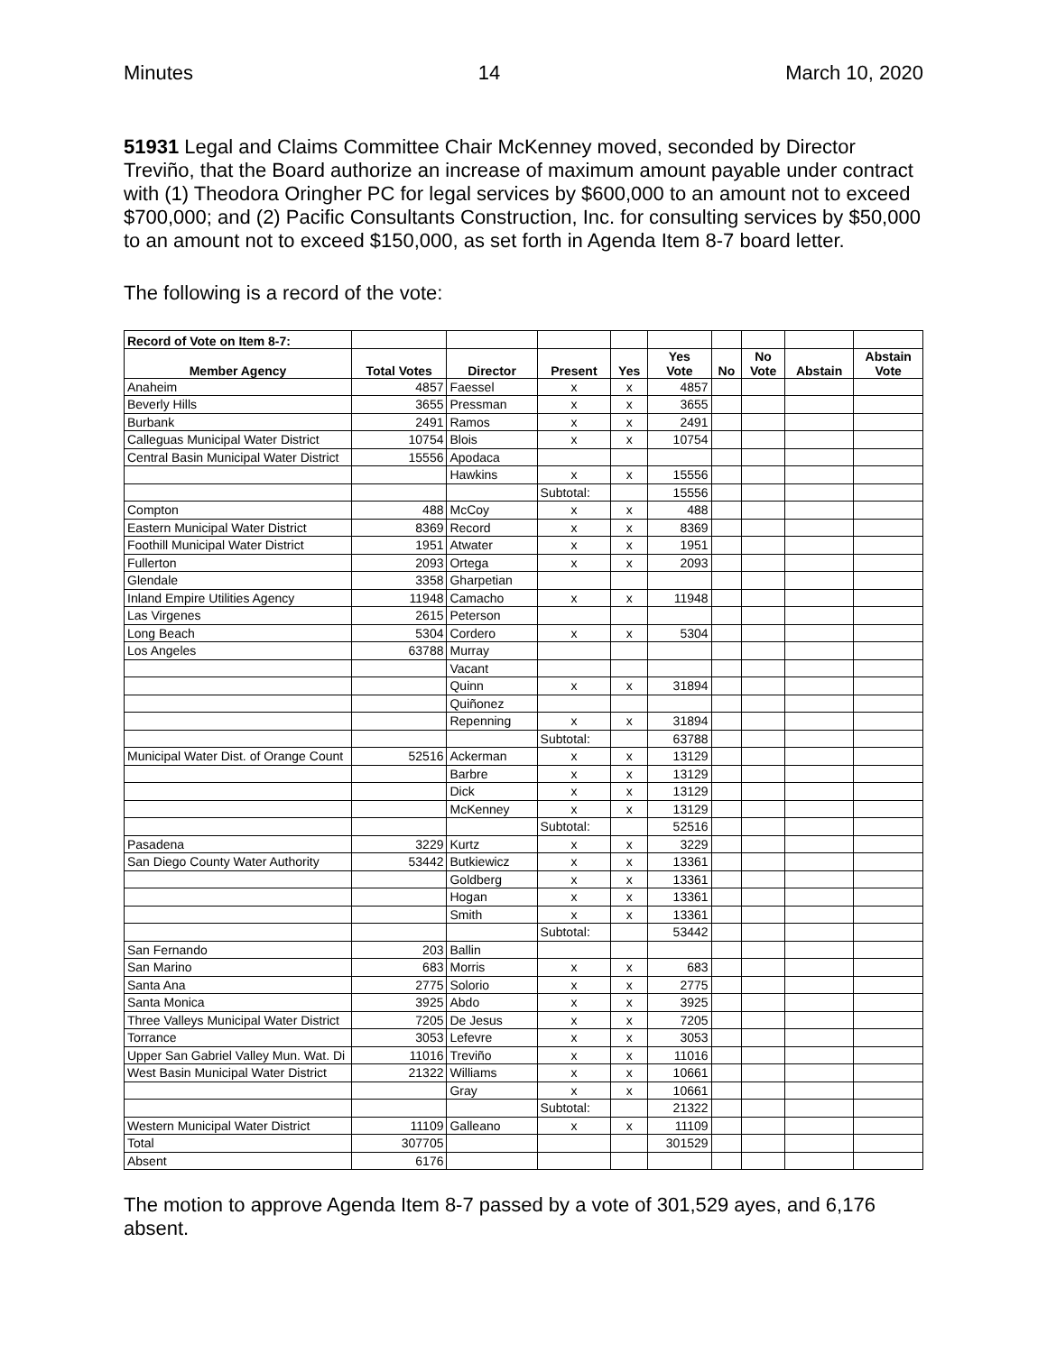Minutes 14 March 10, 2020
51931 Legal and Claims Committee Chair McKenney moved, seconded by Director Treviño, that the Board authorize an increase of maximum amount payable under contract with (1) Theodora Oringher PC for legal services by $600,000 to an amount not to exceed $700,000; and (2) Pacific Consultants Construction, Inc. for consulting services by $50,000 to an amount not to exceed $150,000, as set forth in Agenda Item 8-7 board letter.
The following is a record of the vote:
| Record of Vote on Item 8-7: | | | | | | | | | |
| --- | --- | --- | --- | --- | --- | --- | --- | --- | --- |
| Member Agency | Total Votes | Director | Present | Yes | Yes Vote | No | No Vote | Abstain | Abstain Vote |
| Anaheim | 4857 | Faessel | x | x | 4857 | | | | |
| Beverly Hills | 3655 | Pressman | x | x | 3655 | | | | |
| Burbank | 2491 | Ramos | x | x | 2491 | | | | |
| Calleguas Municipal Water District | 10754 | Blois | x | x | 10754 | | | | |
| Central Basin Municipal Water District | 15556 | Apodaca | | | | | | | |
| | | Hawkins | x | x | 15556 | | | | |
| | | | Subtotal: | | 15556 | | | | |
| Compton | 488 | McCoy | x | x | 488 | | | | |
| Eastern Municipal Water District | 8369 | Record | x | x | 8369 | | | | |
| Foothill Municipal Water District | 1951 | Atwater | x | x | 1951 | | | | |
| Fullerton | 2093 | Ortega | x | x | 2093 | | | | |
| Glendale | 3358 | Gharpetian | | | | | | | |
| Inland Empire Utilities Agency | 11948 | Camacho | x | x | 11948 | | | | |
| Las Virgenes | 2615 | Peterson | | | | | | | |
| Long Beach | 5304 | Cordero | x | x | 5304 | | | | |
| Los Angeles | 63788 | Murray | | | | | | | |
| | | Vacant | | | | | | | |
| | | Quinn | x | x | 31894 | | | | |
| | | Quiñonez | | | | | | | |
| | | Repenning | x | x | 31894 | | | | |
| | | | Subtotal: | | 63788 | | | | |
| Municipal Water Dist. of Orange Count | 52516 | Ackerman | x | x | 13129 | | | | |
| | | Barbre | x | x | 13129 | | | | |
| | | Dick | x | x | 13129 | | | | |
| | | McKenney | x | x | 13129 | | | | |
| | | | Subtotal: | | 52516 | | | | |
| Pasadena | 3229 | Kurtz | x | x | 3229 | | | | |
| San Diego County Water Authority | 53442 | Butkiewicz | x | x | 13361 | | | | |
| | | Goldberg | x | x | 13361 | | | | |
| | | Hogan | x | x | 13361 | | | | |
| | | Smith | x | x | 13361 | | | | |
| | | | Subtotal: | | 53442 | | | | |
| San Fernando | 203 | Ballin | | | | | | | |
| San Marino | 683 | Morris | x | x | 683 | | | | |
| Santa Ana | 2775 | Solorio | x | x | 2775 | | | | |
| Santa Monica | 3925 | Abdo | x | x | 3925 | | | | |
| Three Valleys Municipal Water District | 7205 | De Jesus | x | x | 7205 | | | | |
| Torrance | 3053 | Lefevre | x | x | 3053 | | | | |
| Upper San Gabriel Valley Mun. Wat. Di | 11016 | Treviño | x | x | 11016 | | | | |
| West Basin Municipal Water District | 21322 | Williams | x | x | 10661 | | | | |
| | | Gray | x | x | 10661 | | | | |
| | | | Subtotal: | | 21322 | | | | |
| Western Municipal Water District | 11109 | Galleano | x | x | 11109 | | | | |
| Total | 307705 | | | | 301529 | | | | |
| Absent | 6176 | | | | | | | | |
The motion to approve Agenda Item 8-7 passed by a vote of 301,529 ayes, and 6,176 absent.